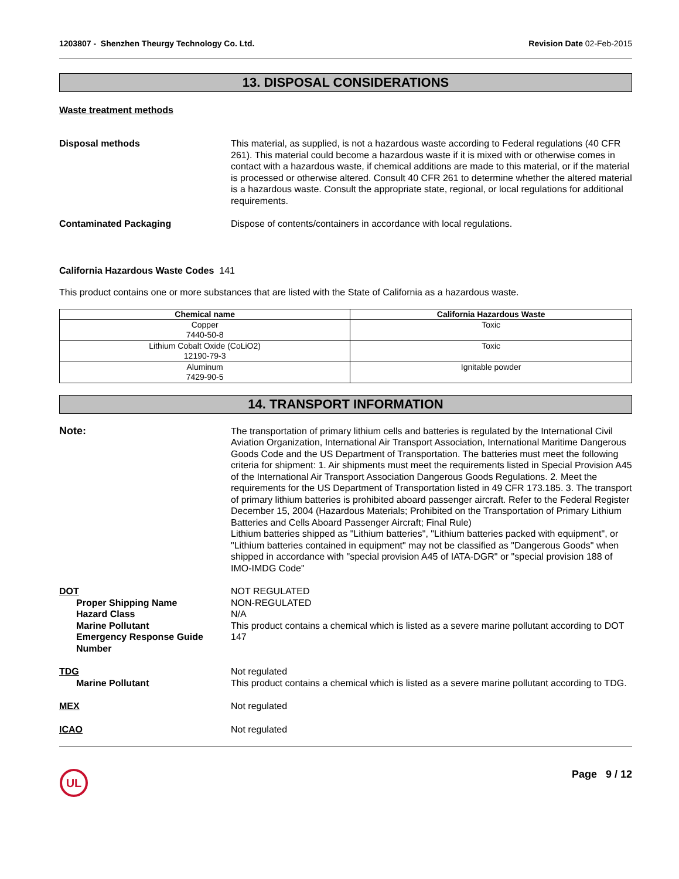1203807 - Shenzhen Theurgy Technology Co. Ltd. Revision Date 02-Feb-2015
13. DISPOSAL CONSIDERATIONS
Waste treatment methods
Disposal methods This material, as supplied, is not a hazardous waste according to Federal regulations (40 CFR 261). This material could become a hazardous waste if it is mixed with or otherwise comes in contact with a hazardous waste, if chemical additions are made to this material, or if the material is processed or otherwise altered. Consult 40 CFR 261 to determine whether the altered material is a hazardous waste. Consult the appropriate state, regional, or local regulations for additional requirements.
Contaminated Packaging Dispose of contents/containers in accordance with local regulations.
California Hazardous Waste Codes 141
This product contains one or more substances that are listed with the State of California as a hazardous waste.
| Chemical name | California Hazardous Waste |
| --- | --- |
| Copper 7440-50-8 | Toxic |
| Lithium Cobalt Oxide (CoLiO2) 12190-79-3 | Toxic |
| Aluminum 7429-90-5 | Ignitable powder |
14. TRANSPORT INFORMATION
Note: The transportation of primary lithium cells and batteries is regulated by the International Civil Aviation Organization, International Air Transport Association, International Maritime Dangerous Goods Code and the US Department of Transportation. The batteries must meet the following criteria for shipment: 1. Air shipments must meet the requirements listed in Special Provision A45 of the International Air Transport Association Dangerous Goods Regulations. 2. Meet the requirements for the US Department of Transportation listed in 49 CFR 173.185. 3. The transport of primary lithium batteries is prohibited aboard passenger aircraft. Refer to the Federal Register December 15, 2004 (Hazardous Materials; Prohibited on the Transportation of Primary Lithium Batteries and Cells Aboard Passenger Aircraft; Final Rule)
Lithium batteries shipped as "Lithium batteries", "Lithium batteries packed with equipment", or "Lithium batteries contained in equipment" may not be classified as "Dangerous Goods" when shipped in accordance with "special provision A45 of IATA-DGR" or "special provision 188 of IMO-IMDG Code"
DOT NOT REGULATED
Proper Shipping Name NON-REGULATED
Hazard Class N/A
Marine Pollutant This product contains a chemical which is listed as a severe marine pollutant according to DOT
Emergency Response Guide Number
147
TDG Not regulated
Marine Pollutant This product contains a chemical which is listed as a severe marine pollutant according to TDG.
MEX Not regulated
ICAO Not regulated
UL
Page 9 / 12